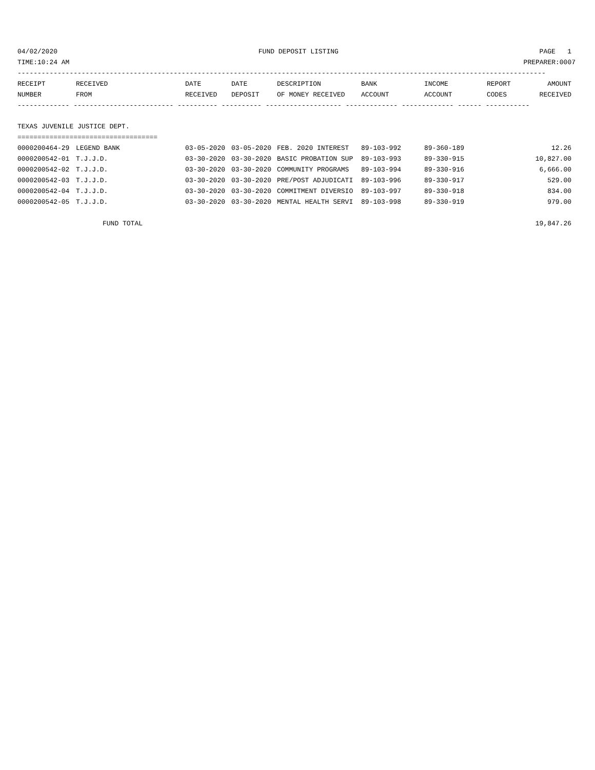04/02/2020 FUND DEPOSIT LISTING PAGE 1
TIME:10:24 AM PREPARER:0007
------------------------------------------------------------------------------------------------------------------------------------
| RECEIPT | RECEIVED | DATE | DATE | DESCRIPTION | BANK | INCOME | REPORT | AMOUNT |
| --- | --- | --- | --- | --- | --- | --- | --- | --- |
| NUMBER | FROM | RECEIVED | DEPOSIT | OF MONEY RECEIVED | ACCOUNT | ACCOUNT | CODES | RECEIVED |
------------- ------------------------- ---------- ---------- ------------------- ------------- ------------- ------ -----------
TEXAS JUVENILE JUSTICE DEPT.
===================================
| 0000200464-29 | LEGEND BANK | 03-05-2020 | 03-05-2020 | FEB. 2020 INTEREST | 89-103-992 | 89-360-189 | | 12.26 |
| 0000200542-01 | T.J.J.D. | 03-30-2020 | 03-30-2020 | BASIC PROBATION SUP | 89-103-993 | 89-330-915 | | 10,827.00 |
| 0000200542-02 | T.J.J.D. | 03-30-2020 | 03-30-2020 | COMMUNITY PROGRAMS | 89-103-994 | 89-330-916 | | 6,666.00 |
| 0000200542-03 | T.J.J.D. | 03-30-2020 | 03-30-2020 | PRE/POST ADJUDICATI | 89-103-996 | 89-330-917 | | 529.00 |
| 0000200542-04 | T.J.J.D. | 03-30-2020 | 03-30-2020 | COMMITMENT DIVERSIO | 89-103-997 | 89-330-918 | | 834.00 |
| 0000200542-05 | T.J.J.D. | 03-30-2020 | 03-30-2020 | MENTAL HEALTH SERVI | 89-103-998 | 89-330-919 | | 979.00 |
FUND TOTAL 19,847.26